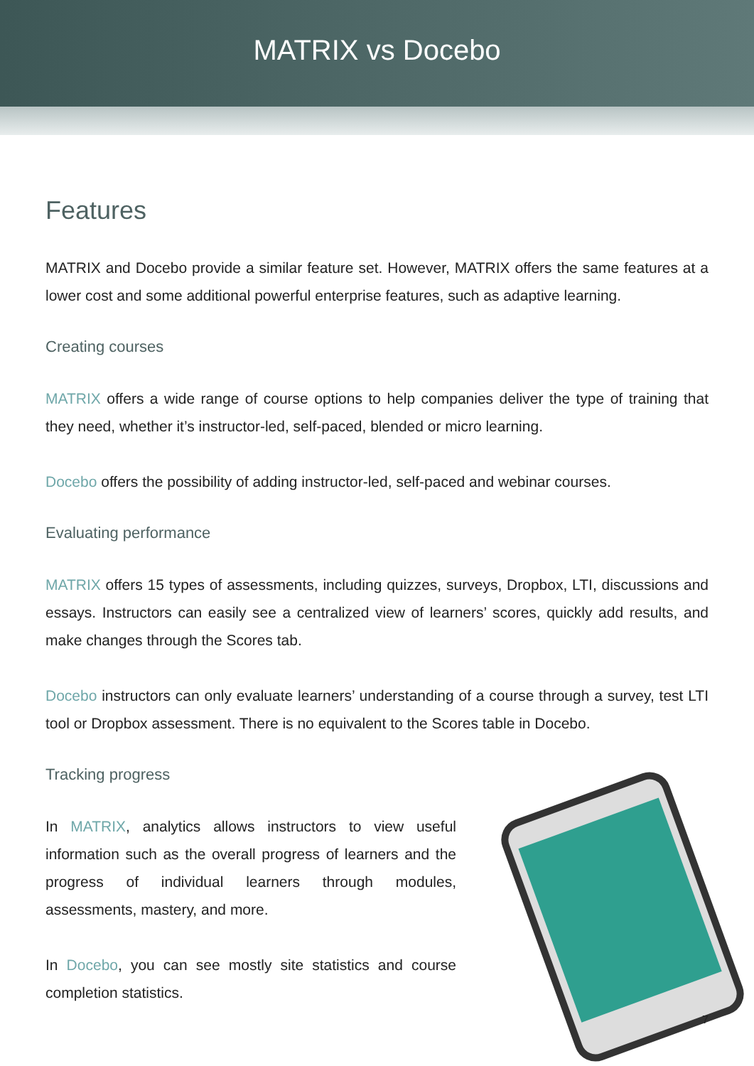MATRIX vs Docebo
Features
MATRIX and Docebo provide a similar feature set. However, MATRIX offers the same features at a lower cost and some additional powerful enterprise features, such as adaptive learning.
Creating courses
MATRIX offers a wide range of course options to help companies deliver the type of training that they need, whether it’s instructor-led, self-paced, blended or micro learning.
Docebo offers the possibility of adding instructor-led, self-paced and webinar courses.
Evaluating performance
MATRIX offers 15 types of assessments, including quizzes, surveys, Dropbox, LTI, discussions and essays. Instructors can easily see a centralized view of learners’ scores, quickly add results, and make changes through the Scores tab.
Docebo instructors can only evaluate learners’ understanding of a course through a survey, test LTI tool or Dropbox assessment. There is no equivalent to the Scores table in Docebo.
Tracking progress
In MATRIX, analytics allows instructors to view useful information such as the overall progress of learners and the progress of individual learners through modules, assessments, mastery, and more.
In Docebo, you can see mostly site statistics and course completion statistics.
7